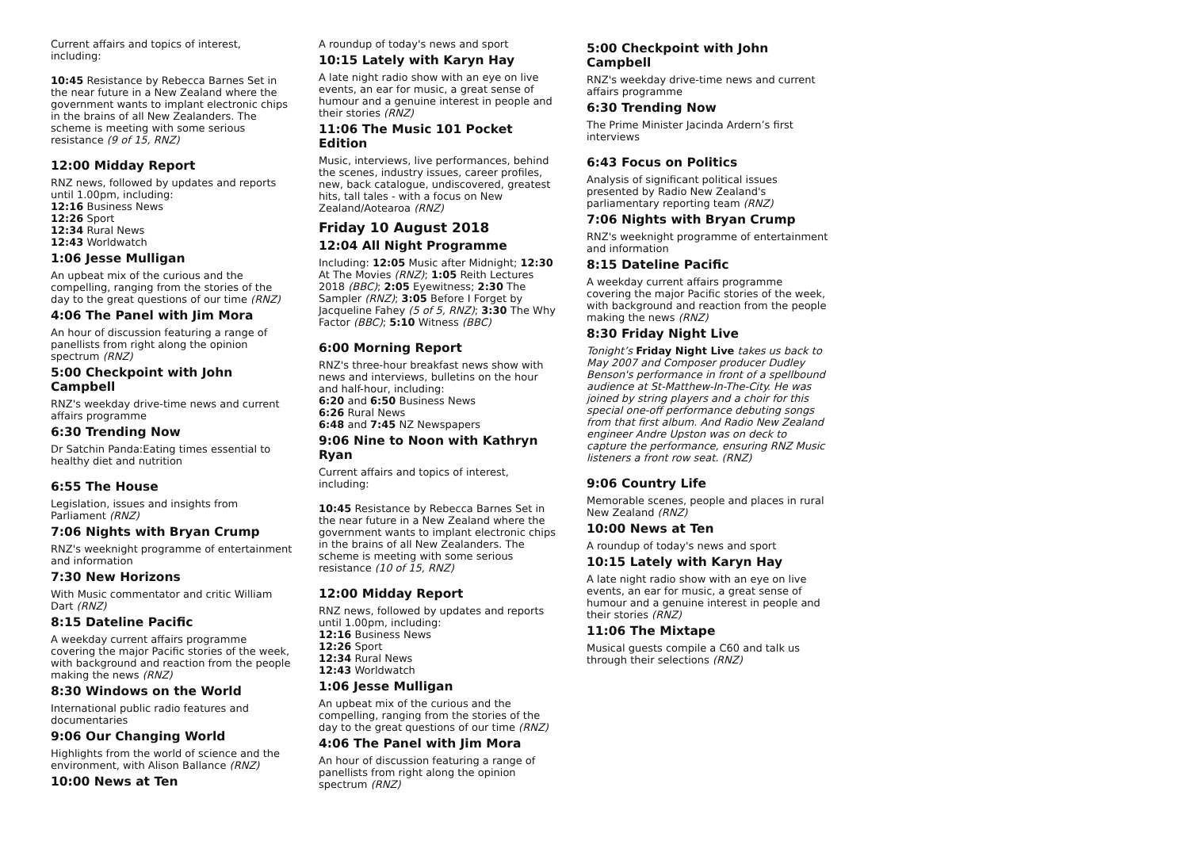Current affairs and topics of interest, including:
10:45 Resistance by Rebecca Barnes Set in the near future in a New Zealand where the government wants to implant electronic chips in the brains of all New Zealanders. The scheme is meeting with some serious resistance (9 of 15, RNZ)
12:00 Midday Report
RNZ news, followed by updates and reports until 1.00pm, including:
12:16 Business News
12:26 Sport
12:34 Rural News
12:43 Worldwatch
1:06 Jesse Mulligan
An upbeat mix of the curious and the compelling, ranging from the stories of the day to the great questions of our time (RNZ)
4:06 The Panel with Jim Mora
An hour of discussion featuring a range of panellists from right along the opinion spectrum (RNZ)
5:00 Checkpoint with John Campbell
RNZ's weekday drive-time news and current affairs programme
6:30 Trending Now
Dr Satchin Panda:Eating times essential to healthy diet and nutrition
6:55 The House
Legislation, issues and insights from Parliament (RNZ)
7:06 Nights with Bryan Crump
RNZ's weeknight programme of entertainment and information
7:30 New Horizons
With Music commentator and critic William Dart (RNZ)
8:15 Dateline Pacific
A weekday current affairs programme covering the major Pacific stories of the week, with background and reaction from the people making the news (RNZ)
8:30 Windows on the World
International public radio features and documentaries
9:06 Our Changing World
Highlights from the world of science and the environment, with Alison Ballance (RNZ)
10:00 News at Ten
A roundup of today's news and sport
10:15 Lately with Karyn Hay
A late night radio show with an eye on live events, an ear for music, a great sense of humour and a genuine interest in people and their stories (RNZ)
11:06 The Music 101 Pocket Edition
Music, interviews, live performances, behind the scenes, industry issues, career profiles, new, back catalogue, undiscovered, greatest hits, tall tales - with a focus on New Zealand/Aotearoa (RNZ)
Friday 10 August 2018
12:04 All Night Programme
Including: 12:05 Music after Midnight; 12:30 At The Movies (RNZ); 1:05 Reith Lectures 2018 (BBC); 2:05 Eyewitness; 2:30 The Sampler (RNZ); 3:05 Before I Forget by Jacqueline Fahey (5 of 5, RNZ); 3:30 The Why Factor (BBC); 5:10 Witness (BBC)
6:00 Morning Report
RNZ's three-hour breakfast news show with news and interviews, bulletins on the hour and half-hour, including:
6:20 and 6:50 Business News
6:26 Rural News
6:48 and 7:45 NZ Newspapers
9:06 Nine to Noon with Kathryn Ryan
Current affairs and topics of interest, including:
10:45 Resistance by Rebecca Barnes Set in the near future in a New Zealand where the government wants to implant electronic chips in the brains of all New Zealanders. The scheme is meeting with some serious resistance (10 of 15, RNZ)
12:00 Midday Report
RNZ news, followed by updates and reports until 1.00pm, including:
12:16 Business News
12:26 Sport
12:34 Rural News
12:43 Worldwatch
1:06 Jesse Mulligan
An upbeat mix of the curious and the compelling, ranging from the stories of the day to the great questions of our time (RNZ)
4:06 The Panel with Jim Mora
An hour of discussion featuring a range of panellists from right along the opinion spectrum (RNZ)
5:00 Checkpoint with John Campbell
RNZ's weekday drive-time news and current affairs programme
6:30 Trending Now
The Prime Minister Jacinda Ardern’s first interviews
6:43 Focus on Politics
Analysis of significant political issues presented by Radio New Zealand's parliamentary reporting team (RNZ)
7:06 Nights with Bryan Crump
RNZ's weeknight programme of entertainment and information
8:15 Dateline Pacific
A weekday current affairs programme covering the major Pacific stories of the week, with background and reaction from the people making the news (RNZ)
8:30 Friday Night Live
Tonight’s Friday Night Live takes us back to May 2007 and Composer producer Dudley Benson's performance in front of a spellbound audience at St-Matthew-In-The-City. He was joined by string players and a choir for this special one-off performance debuting songs from that first album. And Radio New Zealand engineer Andre Upston was on deck to capture the performance, ensuring RNZ Music listeners a front row seat. (RNZ)
9:06 Country Life
Memorable scenes, people and places in rural New Zealand (RNZ)
10:00 News at Ten
A roundup of today's news and sport
10:15 Lately with Karyn Hay
A late night radio show with an eye on live events, an ear for music, a great sense of humour and a genuine interest in people and their stories (RNZ)
11:06 The Mixtape
Musical guests compile a C60 and talk us through their selections (RNZ)